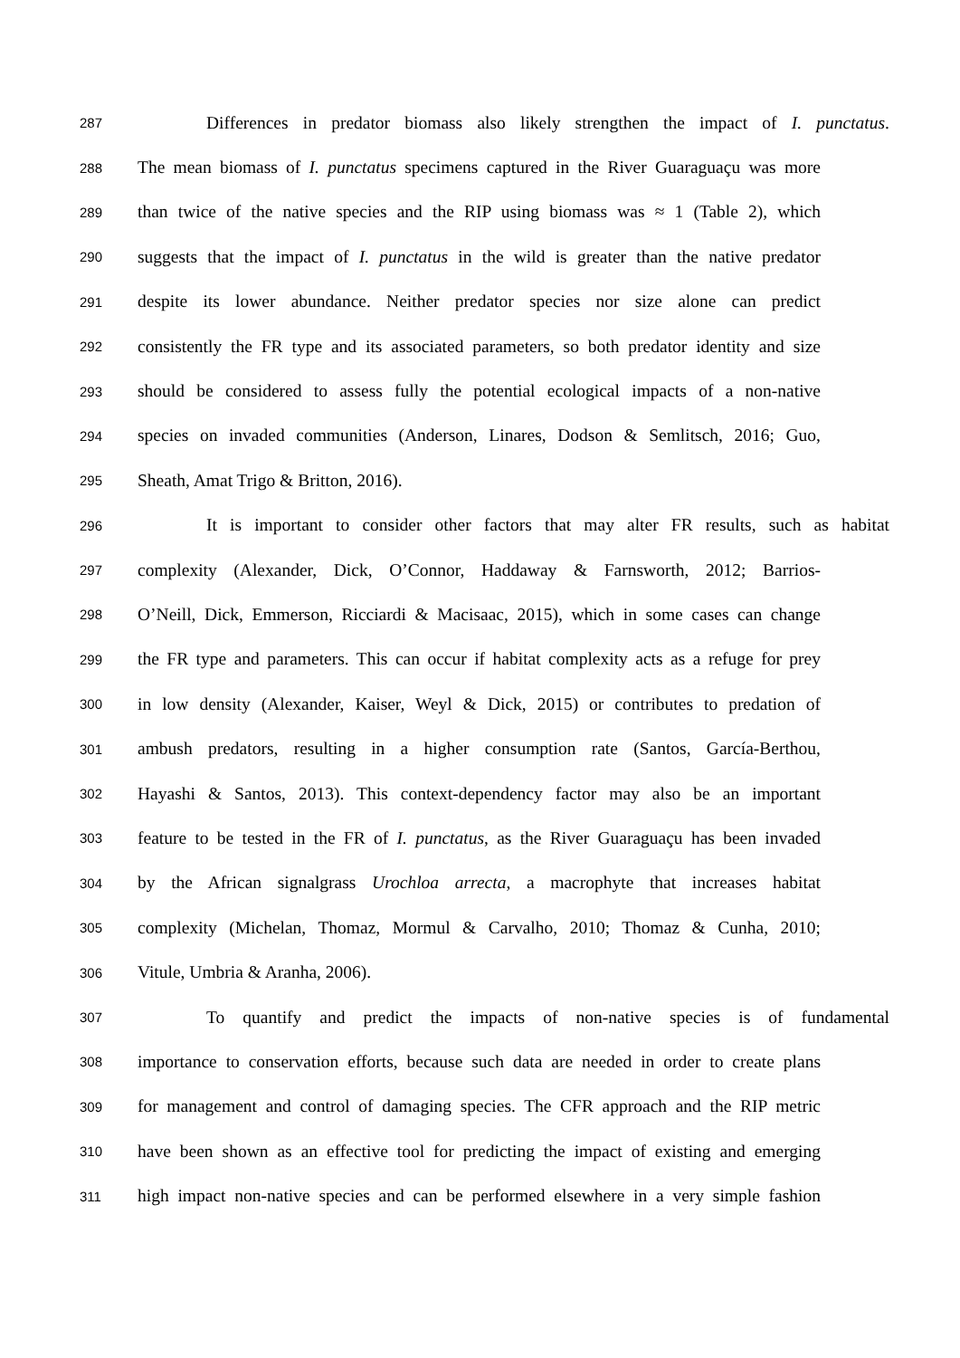287 Differences in predator biomass also likely strengthen the impact of I. punctatus.
288 The mean biomass of I. punctatus specimens captured in the River Guaraguaçu was more
289 than twice of the native species and the RIP using biomass was ≈ 1 (Table 2), which
290 suggests that the impact of I. punctatus in the wild is greater than the native predator
291 despite its lower abundance. Neither predator species nor size alone can predict
292 consistently the FR type and its associated parameters, so both predator identity and size
293 should be considered to assess fully the potential ecological impacts of a non-native
294 species on invaded communities (Anderson, Linares, Dodson & Semlitsch, 2016; Guo,
295 Sheath, Amat Trigo & Britton, 2016).
296 It is important to consider other factors that may alter FR results, such as habitat
297 complexity (Alexander, Dick, O’Connor, Haddaway & Farnsworth, 2012; Barrios-
298 O’Neill, Dick, Emmerson, Ricciardi & Macisaac, 2015), which in some cases can change
299 the FR type and parameters. This can occur if habitat complexity acts as a refuge for prey
300 in low density (Alexander, Kaiser, Weyl & Dick, 2015) or contributes to predation of
301 ambush predators, resulting in a higher consumption rate (Santos, García-Berthou,
302 Hayashi & Santos, 2013). This context-dependency factor may also be an important
303 feature to be tested in the FR of I. punctatus, as the River Guaraguaçu has been invaded
304 by the African signalgrass Urochloa arrecta, a macrophyte that increases habitat
305 complexity (Michelan, Thomaz, Mormul & Carvalho, 2010; Thomaz & Cunha, 2010;
306 Vitule, Umbria & Aranha, 2006).
307 To quantify and predict the impacts of non-native species is of fundamental
308 importance to conservation efforts, because such data are needed in order to create plans
309 for management and control of damaging species. The CFR approach and the RIP metric
310 have been shown as an effective tool for predicting the impact of existing and emerging
311 high impact non-native species and can be performed elsewhere in a very simple fashion